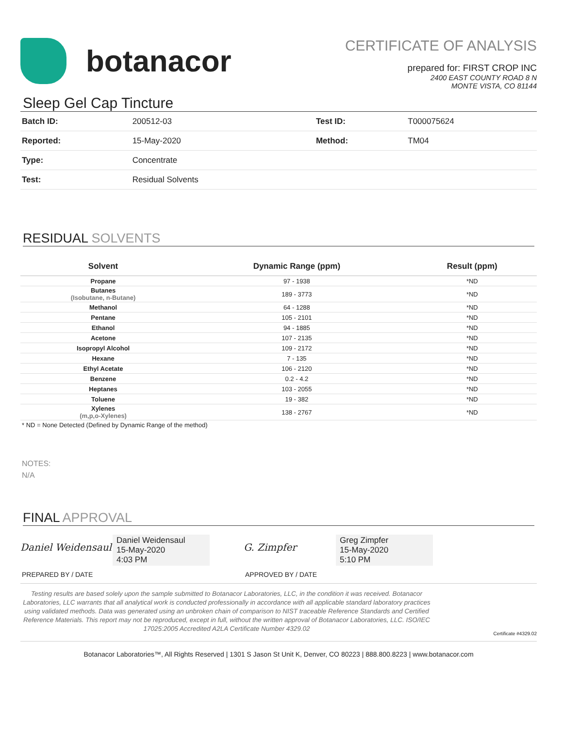botanacor
CERTIFICATE OF ANALYSIS
prepared for: FIRST CROP INC
2400 EAST COUNTY ROAD 8 N
MONTE VISTA, CO 81144
Sleep Gel Cap Tincture
| Batch ID: | 200512-03 | Test ID: | T000075624 |
| Reported: | 15-May-2020 | Method: | TM04 |
| Type: | Concentrate | | |
| Test: | Residual Solvents | | |
RESIDUAL SOLVENTS
| Solvent | Dynamic Range (ppm) | Result (ppm) |
| --- | --- | --- |
| Propane | 97 - 1938 | *ND |
| Butanes (Isobutane, n-Butane) | 189 - 3773 | *ND |
| Methanol | 64 - 1288 | *ND |
| Pentane | 105 - 2101 | *ND |
| Ethanol | 94 - 1885 | *ND |
| Acetone | 107 - 2135 | *ND |
| Isopropyl Alcohol | 109 - 2172 | *ND |
| Hexane | 7 - 135 | *ND |
| Ethyl Acetate | 106 - 2120 | *ND |
| Benzene | 0.2 - 4.2 | *ND |
| Heptanes | 103 - 2055 | *ND |
| Toluene | 19 - 382 | *ND |
| Xylenes (m,p,o-Xylenes) | 138 - 2767 | *ND |
* ND = None Detected (Defined by Dynamic Range of the method)
NOTES:
N/A
FINAL APPROVAL
Daniel Weidensaul
Daniel Weidensaul
15-May-2020
4:03 PM
PREPARED BY / DATE
G. Zimpfer
Greg Zimpfer
15-May-2020
5:10 PM
APPROVED BY / DATE
Testing results are based solely upon the sample submitted to Botanacor Laboratories, LLC, in the condition it was received. Botanacor Laboratories, LLC warrants that all analytical work is conducted professionally in accordance with all applicable standard laboratory practices using validated methods. Data was generated using an unbroken chain of comparison to NIST traceable Reference Standards and Certified Reference Materials. This report may not be reproduced, except in full, without the written approval of Botanacor Laboratories, LLC. ISO/IEC 17025:2005 Accredited A2LA Certificate Number 4329.02
Certificate #4329.02
Botanacor Laboratories™, All Rights Reserved | 1301 S Jason St Unit K, Denver, CO 80223 | 888.800.8223 | www.botanacor.com